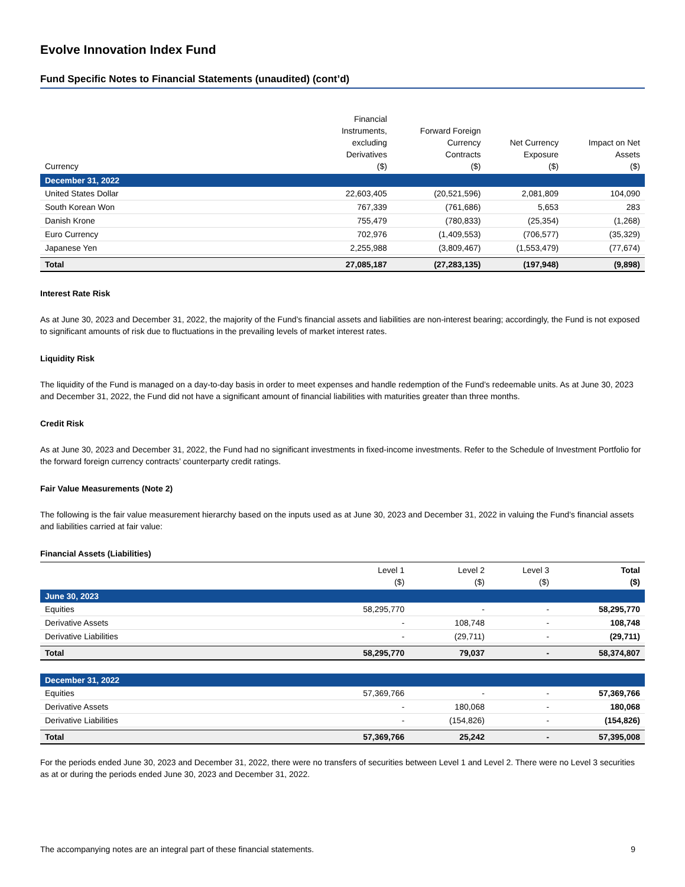Evolve Innovation Index Fund
Fund Specific Notes to Financial Statements (unaudited) (cont’d)
| Currency | Financial Instruments, excluding Derivatives ($) | Forward Foreign Currency Contracts ($) | Net Currency Exposure ($) | Impact on Net Assets ($) |
| --- | --- | --- | --- | --- |
| December 31, 2022 | | | | |
| United States Dollar | 22,603,405 | (20,521,596) | 2,081,809 | 104,090 |
| South Korean Won | 767,339 | (761,686) | 5,653 | 283 |
| Danish Krone | 755,479 | (780,833) | (25,354) | (1,268) |
| Euro Currency | 702,976 | (1,409,553) | (706,577) | (35,329) |
| Japanese Yen | 2,255,988 | (3,809,467) | (1,553,479) | (77,674) |
| Total | 27,085,187 | (27,283,135) | (197,948) | (9,898) |
Interest Rate Risk
As at June 30, 2023 and December 31, 2022, the majority of the Fund’s financial assets and liabilities are non-interest bearing; accordingly, the Fund is not exposed to significant amounts of risk due to fluctuations in the prevailing levels of market interest rates.
Liquidity Risk
The liquidity of the Fund is managed on a day-to-day basis in order to meet expenses and handle redemption of the Fund’s redeemable units. As at June 30, 2023 and December 31, 2022, the Fund did not have a significant amount of financial liabilities with maturities greater than three months.
Credit Risk
As at June 30, 2023 and December 31, 2022, the Fund had no significant investments in fixed-income investments. Refer to the Schedule of Investment Portfolio for the forward foreign currency contracts’ counterparty credit ratings.
Fair Value Measurements (Note 2)
The following is the fair value measurement hierarchy based on the inputs used as at June 30, 2023 and December 31, 2022 in valuing the Fund’s financial assets and liabilities carried at fair value:
Financial Assets (Liabilities)
| | Level 1 ($) | Level 2 ($) | Level 3 ($) | Total ($) |
| --- | --- | --- | --- | --- |
| June 30, 2023 | | | | |
| Equities | 58,295,770 | - | - | 58,295,770 |
| Derivative Assets | - | 108,748 | - | 108,748 |
| Derivative Liabilities | - | (29,711) | - | (29,711) |
| Total | 58,295,770 | 79,037 | - | 58,374,807 |
| December 31, 2022 | | | | |
| Equities | 57,369,766 | - | - | 57,369,766 |
| Derivative Assets | - | 180,068 | - | 180,068 |
| Derivative Liabilities | - | (154,826) | - | (154,826) |
| Total | 57,369,766 | 25,242 | - | 57,395,008 |
For the periods ended June 30, 2023 and December 31, 2022, there were no transfers of securities between Level 1 and Level 2. There were no Level 3 securities as at or during the periods ended June 30, 2023 and December 31, 2022.
The accompanying notes are an integral part of these financial statements. 9